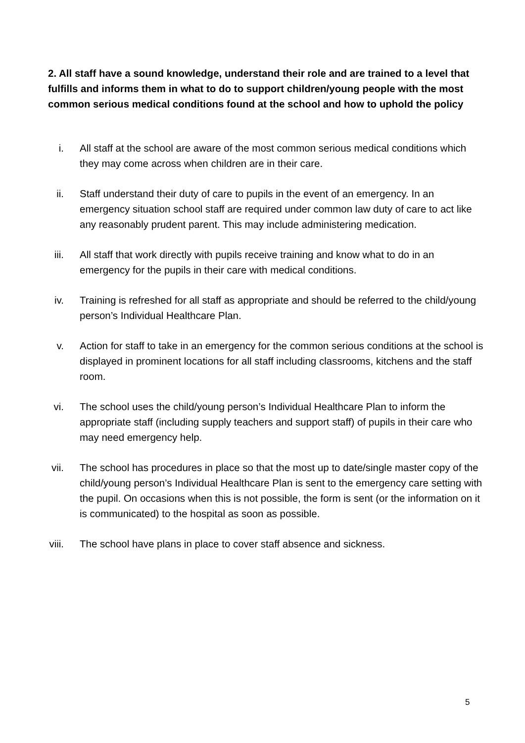2. All staff have a sound knowledge, understand their role and are trained to a level that fulfills and informs them in what to do to support children/young people with the most common serious medical conditions found at the school and how to uphold the policy
i. All staff at the school are aware of the most common serious medical conditions which they may come across when children are in their care.
ii. Staff understand their duty of care to pupils in the event of an emergency. In an emergency situation school staff are required under common law duty of care to act like any reasonably prudent parent. This may include administering medication.
iii. All staff that work directly with pupils receive training and know what to do in an emergency for the pupils in their care with medical conditions.
iv. Training is refreshed for all staff as appropriate and should be referred to the child/young person’s Individual Healthcare Plan.
v. Action for staff to take in an emergency for the common serious conditions at the school is displayed in prominent locations for all staff including classrooms, kitchens and the staff room.
vi. The school uses the child/young person’s Individual Healthcare Plan to inform the appropriate staff (including supply teachers and support staff) of pupils in their care who may need emergency help.
vii. The school has procedures in place so that the most up to date/single master copy of the child/young person’s Individual Healthcare Plan is sent to the emergency care setting with the pupil. On occasions when this is not possible, the form is sent (or the information on it is communicated) to the hospital as soon as possible.
viii. The school have plans in place to cover staff absence and sickness.
5